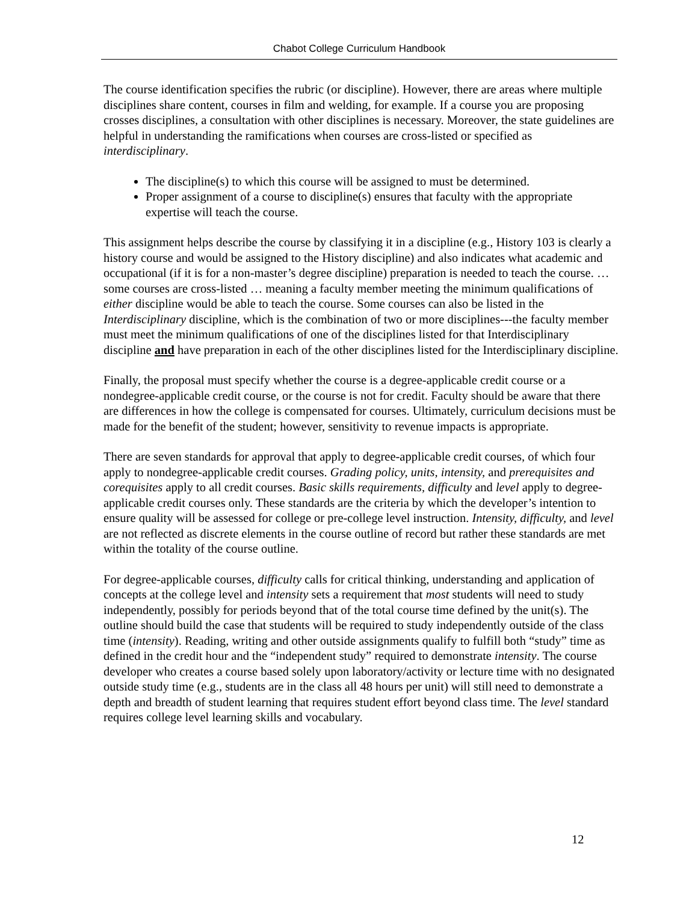Chabot College Curriculum Handbook
The course identification specifies the rubric (or discipline). However, there are areas where multiple disciplines share content, courses in film and welding, for example. If a course you are proposing crosses disciplines, a consultation with other disciplines is necessary. Moreover, the state guidelines are helpful in understanding the ramifications when courses are cross-listed or specified as interdisciplinary.
The discipline(s) to which this course will be assigned to must be determined.
Proper assignment of a course to discipline(s) ensures that faculty with the appropriate expertise will teach the course.
This assignment helps describe the course by classifying it in a discipline (e.g., History 103 is clearly a history course and would be assigned to the History discipline) and also indicates what academic and occupational (if it is for a non-master’s degree discipline) preparation is needed to teach the course. … some courses are cross-listed … meaning a faculty member meeting the minimum qualifications of either discipline would be able to teach the course. Some courses can also be listed in the Interdisciplinary discipline, which is the combination of two or more disciplines---the faculty member must meet the minimum qualifications of one of the disciplines listed for that Interdisciplinary discipline and have preparation in each of the other disciplines listed for the Interdisciplinary discipline.
Finally, the proposal must specify whether the course is a degree-applicable credit course or a nondegree-applicable credit course, or the course is not for credit. Faculty should be aware that there are differences in how the college is compensated for courses. Ultimately, curriculum decisions must be made for the benefit of the student; however, sensitivity to revenue impacts is appropriate.
There are seven standards for approval that apply to degree-applicable credit courses, of which four apply to nondegree-applicable credit courses. Grading policy, units, intensity, and prerequisites and corequisites apply to all credit courses. Basic skills requirements, difficulty and level apply to degree-applicable credit courses only. These standards are the criteria by which the developer’s intention to ensure quality will be assessed for college or pre-college level instruction. Intensity, difficulty, and level are not reflected as discrete elements in the course outline of record but rather these standards are met within the totality of the course outline.
For degree-applicable courses, difficulty calls for critical thinking, understanding and application of concepts at the college level and intensity sets a requirement that most students will need to study independently, possibly for periods beyond that of the total course time defined by the unit(s). The outline should build the case that students will be required to study independently outside of the class time (intensity). Reading, writing and other outside assignments qualify to fulfill both “study” time as defined in the credit hour and the “independent study” required to demonstrate intensity. The course developer who creates a course based solely upon laboratory/activity or lecture time with no designated outside study time (e.g., students are in the class all 48 hours per unit) will still need to demonstrate a depth and breadth of student learning that requires student effort beyond class time. The level standard requires college level learning skills and vocabulary.
12